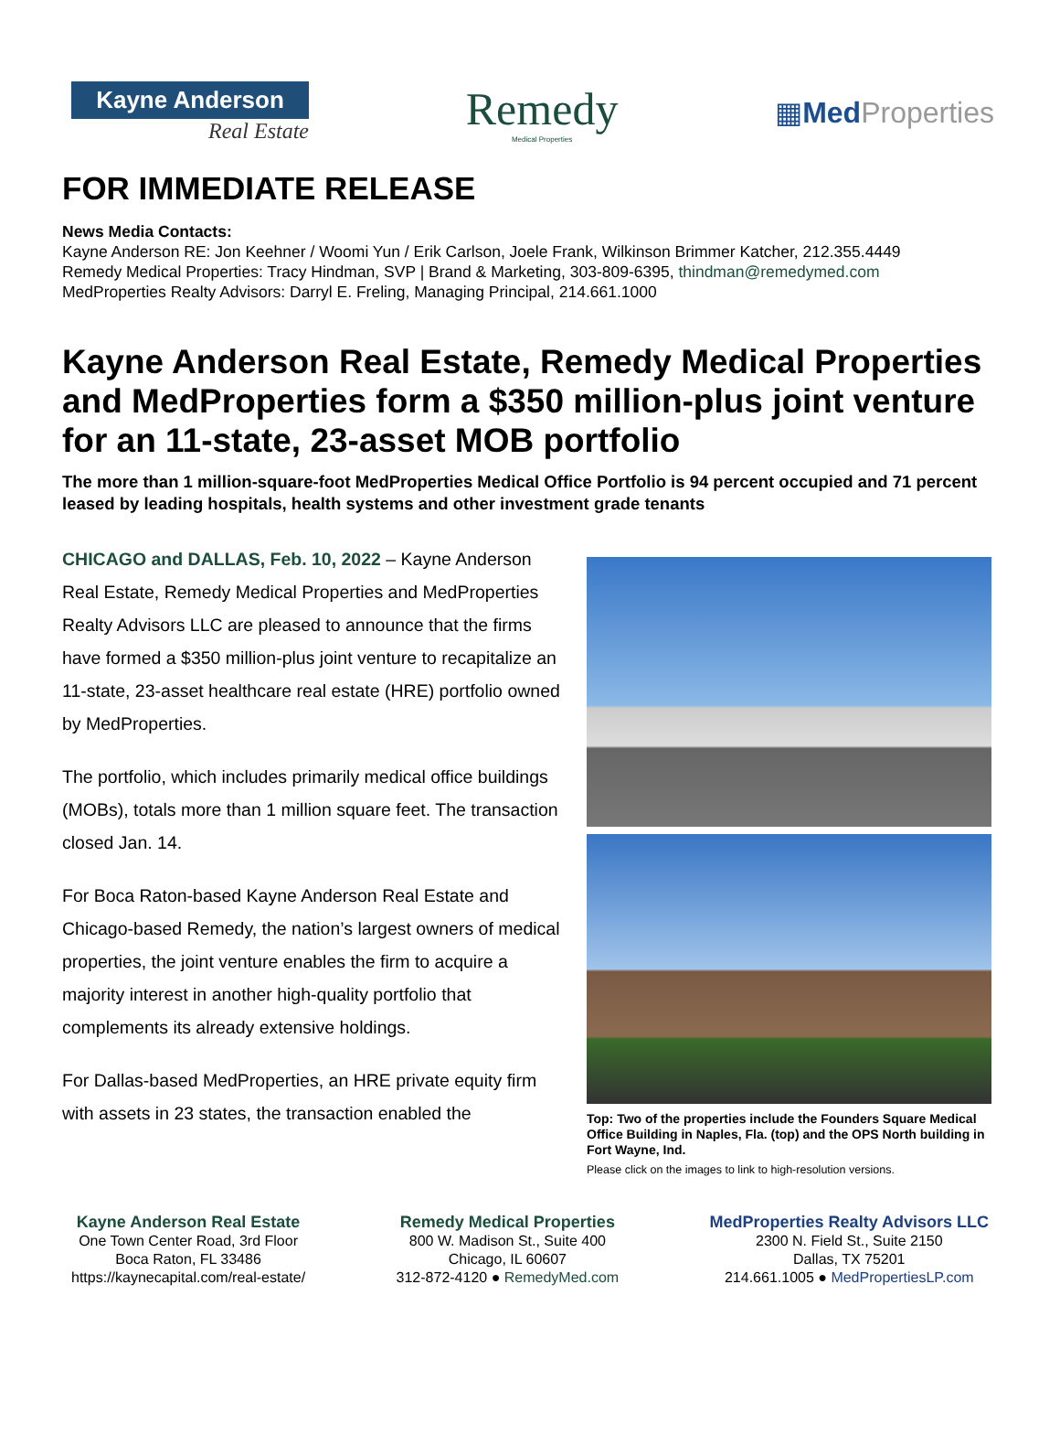Kayne Anderson
Real Estate
Remedy
Medical Properties
▦Med Properties
FOR IMMEDIATE RELEASE
News Media Contacts:
Kayne Anderson RE: Jon Keehner / Woomi Yun / Erik Carlson, Joele Frank, Wilkinson Brimmer Katcher, 212.355.4449
Remedy Medical Properties: Tracy Hindman, SVP | Brand & Marketing, 303-809-6395, thindman@remedymed.com
MedProperties Realty Advisors: Darryl E. Freling, Managing Principal, 214.661.1000
Kayne Anderson Real Estate, Remedy Medical Properties and MedProperties form a $350 million-plus joint venture for an 11-state, 23-asset MOB portfolio
The more than 1 million-square-foot MedProperties Medical Office Portfolio is 94 percent occupied and 71 percent leased by leading hospitals, health systems and other investment grade tenants
CHICAGO and DALLAS, Feb. 10, 2022 – Kayne Anderson Real Estate, Remedy Medical Properties and MedProperties Realty Advisors LLC are pleased to announce that the firms have formed a $350 million-plus joint venture to recapitalize an 11-state, 23-asset healthcare real estate (HRE) portfolio owned by MedProperties.
The portfolio, which includes primarily medical office buildings (MOBs), totals more than 1 million square feet. The transaction closed Jan. 14.
For Boca Raton-based Kayne Anderson Real Estate and Chicago-based Remedy, the nation’s largest owners of medical properties, the joint venture enables the firm to acquire a majority interest in another high-quality portfolio that complements its already extensive holdings.
For Dallas-based MedProperties, an HRE private equity firm with assets in 23 states, the transaction enabled the
Top: Two of the properties include the Founders Square Medical Office Building in Naples, Fla. (top) and the OPS North building in Fort Wayne, Ind.
Please click on the images to link to high-resolution versions.
Kayne Anderson Real Estate
One Town Center Road, 3rd Floor
Boca Raton, FL 33486
https://kaynecapital.com/real-estate/
Remedy Medical Properties
800 W. Madison St., Suite 400
Chicago, IL 60607
312-872-4120 ● RemedyMed.com
MedProperties Realty Advisors LLC
2300 N. Field St., Suite 2150
Dallas, TX 75201
214.661.1005 ● MedPropertiesLP.com